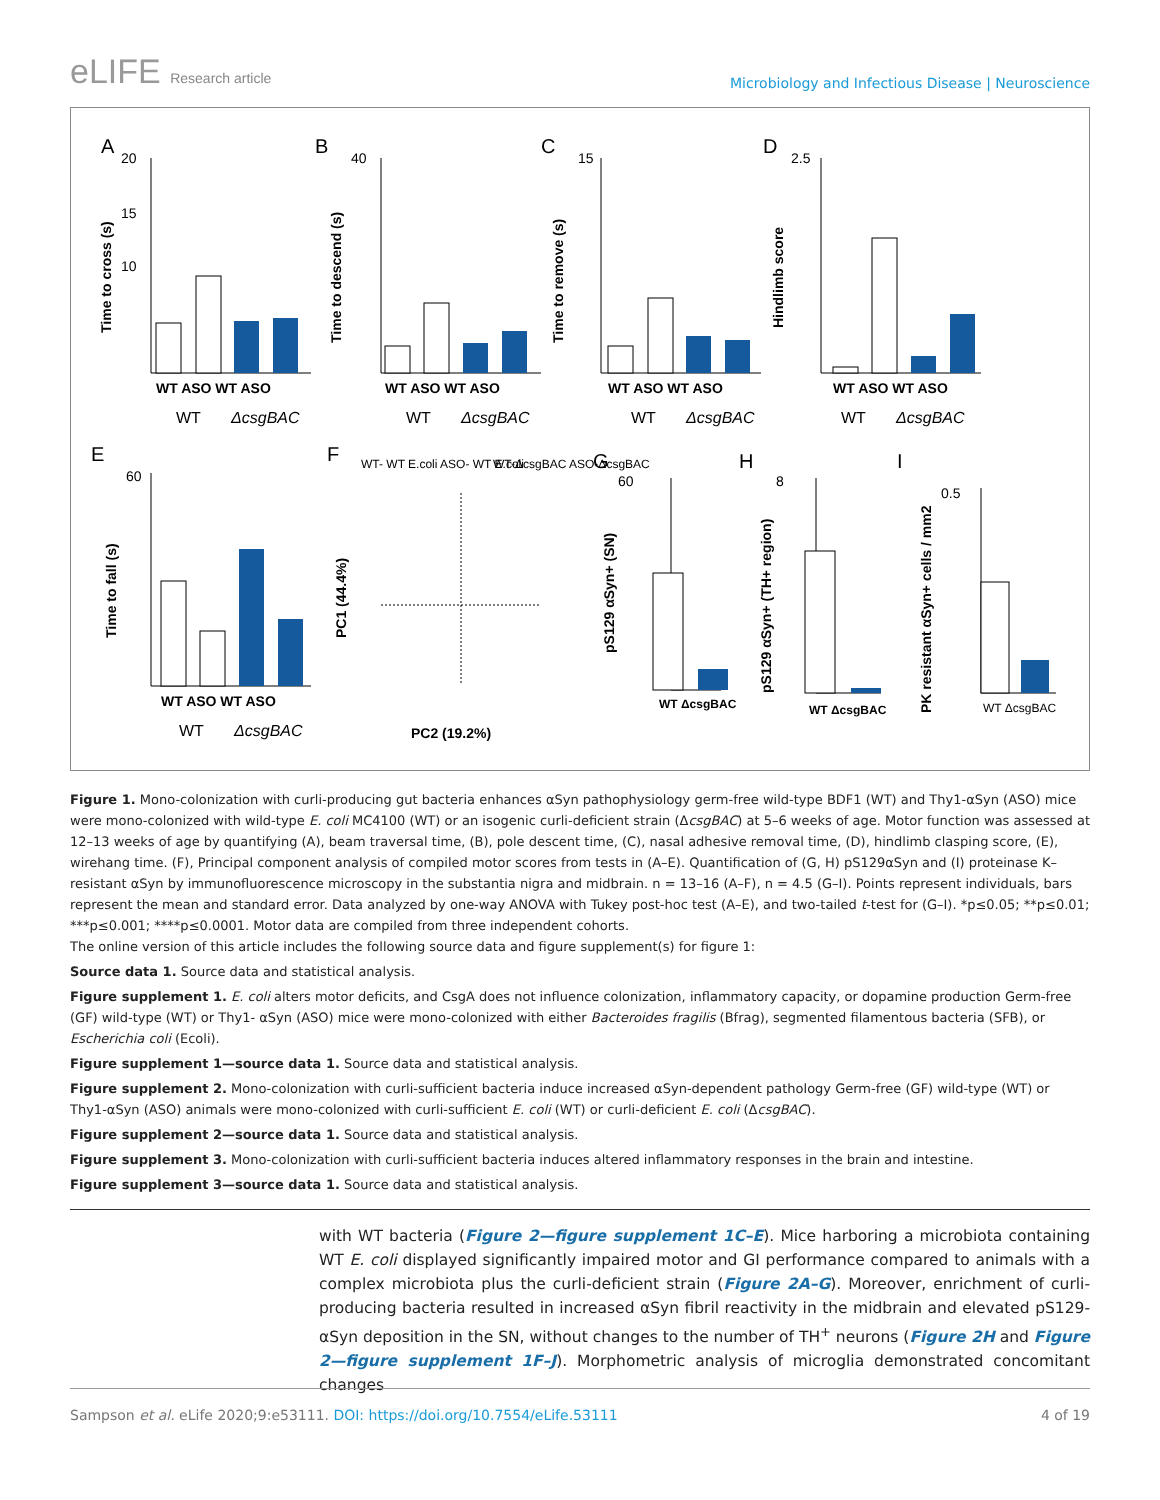eLIFE Research article
Microbiology and Infectious Disease | Neuroscience
A
B
C
D
E
F
G
H
I
20
15
10
40
15
2.5
60
60
8
0.5
WT ASO WT ASO
WT ASO WT ASO
WT ASO WT ASO
WT ASO WT ASO
WT ASO WT ASO
WT
ΔcsgBAC
WT
ΔcsgBAC
WT
ΔcsgBAC
WT
ΔcsgBAC
WT
ΔcsgBAC
PC2 (19.2%)
WT ΔcsgBAC
WT ΔcsgBAC
WT ΔcsgBAC
WT- WT E.coli ASO- WT E.coli
WT-ΔcsgBAC ASO-ΔcsgBAC
Time to cross (s)
Time to descend (s)
Time to remove (s)
Hindlimb score
Time to fall (s)
PC1 (44.4%)
pS129 αSyn+ (SN)
pS129 αSyn+ (TH+ region)
PK resistant αSyn+ cells / mm2
Figure 1. Mono-colonization with curli-producing gut bacteria enhances αSyn pathophysiology germ-free wild-type BDF1 (WT) and Thy1-αSyn (ASO) mice were mono-colonized with wild-type E. coli MC4100 (WT) or an isogenic curli-deficient strain (ΔcsgBAC) at 5–6 weeks of age. Motor function was assessed at 12–13 weeks of age by quantifying (A), beam traversal time, (B), pole descent time, (C), nasal adhesive removal time, (D), hindlimb clasping score, (E), wirehang time. (F), Principal component analysis of compiled motor scores from tests in (A–E). Quantification of (G, H) pS129αSyn and (I) proteinase K–resistant αSyn by immunofluorescence microscopy in the substantia nigra and midbrain. n = 13–16 (A–F), n = 4.5 (G–I). Points represent individuals, bars represent the mean and standard error. Data analyzed by one-way ANOVA with Tukey post-hoc test (A–E), and two-tailed t-test for (G–I). *p≤0.05; **p≤0.01; ***p≤0.001; ****p≤0.0001. Motor data are compiled from three independent cohorts.
The online version of this article includes the following source data and figure supplement(s) for figure 1:
Source data 1. Source data and statistical analysis.
Figure supplement 1. E. coli alters motor deficits, and CsgA does not influence colonization, inflammatory capacity, or dopamine production Germ-free (GF) wild-type (WT) or Thy1- αSyn (ASO) mice were mono-colonized with either Bacteroides fragilis (Bfrag), segmented filamentous bacteria (SFB), or Escherichia coli (Ecoli).
Figure supplement 1—source data 1. Source data and statistical analysis.
Figure supplement 2. Mono-colonization with curli-sufficient bacteria induce increased αSyn-dependent pathology Germ-free (GF) wild-type (WT) or Thy1-αSyn (ASO) animals were mono-colonized with curli-sufficient E. coli (WT) or curli-deficient E. coli (ΔcsgBAC).
Figure supplement 2—source data 1. Source data and statistical analysis.
Figure supplement 3. Mono-colonization with curli-sufficient bacteria induces altered inflammatory responses in the brain and intestine.
Figure supplement 3—source data 1. Source data and statistical analysis.
with WT bacteria (Figure 2—figure supplement 1C–E). Mice harboring a microbiota containing WT E. coli displayed significantly impaired motor and GI performance compared to animals with a complex microbiota plus the curli-deficient strain (Figure 2A–G). Moreover, enrichment of curli-producing bacteria resulted in increased αSyn fibril reactivity in the midbrain and elevated pS129-αSyn deposition in the SN, without changes to the number of TH<sup>+</sup> neurons (Figure 2H and Figure 2—figure supplement 1F–J). Morphometric analysis of microglia demonstrated concomitant changes
Sampson et al. eLife 2020;9:e53111. DOI: https://doi.org/10.7554/eLife.53111 4 of 19